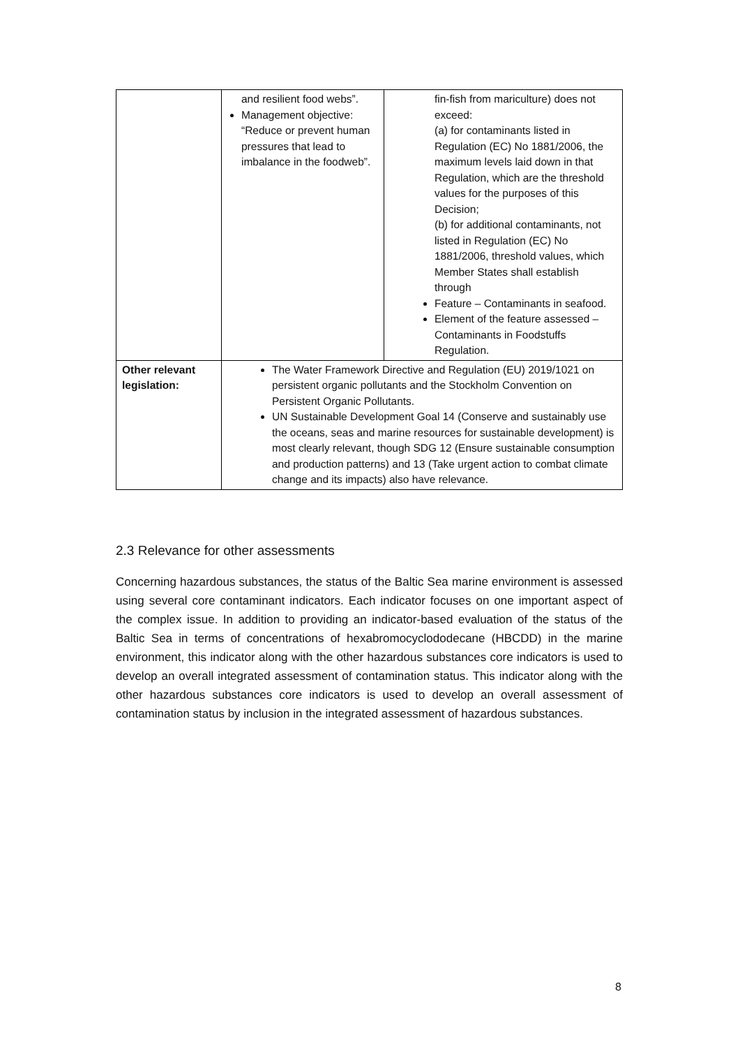| | and resilient food webs”. Management objective: “Reduce or prevent human pressures that lead to imbalance in the foodweb”. | fin-fish from mariculture) does not exceed: (a) for contaminants listed in Regulation (EC) No 1881/2006, the maximum levels laid down in that Regulation, which are the threshold values for the purposes of this Decision; (b) for additional contaminants, not listed in Regulation (EC) No 1881/2006, threshold values, which Member States shall establish through Feature – Contaminants in seafood. Element of the feature assessed – Contaminants in Foodstuffs Regulation. |
| Other relevant legislation: | The Water Framework Directive and Regulation (EU) 2019/1021 on persistent organic pollutants and the Stockholm Convention on Persistent Organic Pollutants. UN Sustainable Development Goal 14 (Conserve and sustainably use the oceans, seas and marine resources for sustainable development) is most clearly relevant, though SDG 12 (Ensure sustainable consumption and production patterns) and 13 (Take urgent action to combat climate change and its impacts) also have relevance. | |
2.3 Relevance for other assessments
Concerning hazardous substances, the status of the Baltic Sea marine environment is assessed using several core contaminant indicators. Each indicator focuses on one important aspect of the complex issue. In addition to providing an indicator-based evaluation of the status of the Baltic Sea in terms of concentrations of hexabromocyclododecane (HBCDD) in the marine environment, this indicator along with the other hazardous substances core indicators is used to develop an overall integrated assessment of contamination status. This indicator along with the other hazardous substances core indicators is used to develop an overall assessment of contamination status by inclusion in the integrated assessment of hazardous substances.
8